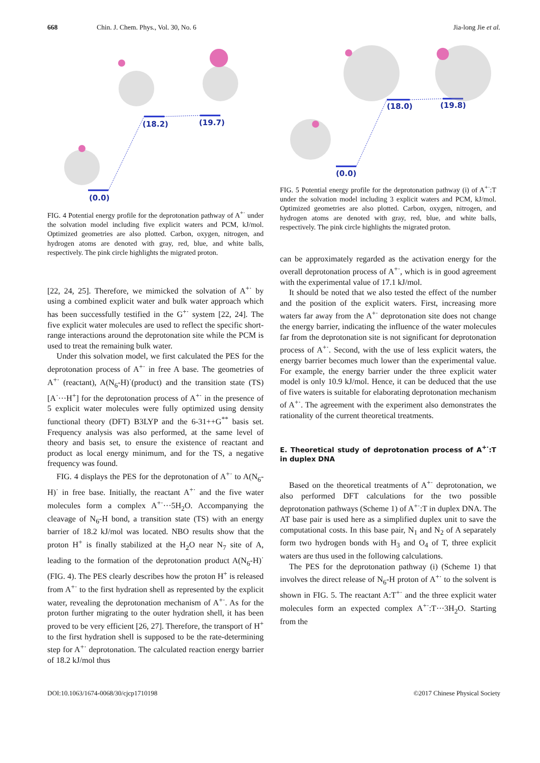668 Chin. J. Chem. Phys., Vol. 30, No. 6 Jia-long Jie et al.
(0.0)
(18.2)
(19.7)
FIG. 4 Potential energy profile for the deprotonation pathway of A<sup>+·</sup> under the solvation model including five explicit waters and PCM, kJ/mol. Optimized geometries are also plotted. Carbon, oxygen, nitrogen, and hydrogen atoms are denoted with gray, red, blue, and white balls, respectively. The pink circle highlights the migrated proton.
[22, 24, 25]. Therefore, we mimicked the solvation of A<sup>+·</sup> by using a combined explicit water and bulk water approach which has been successfully testified in the G<sup>+·</sup> system [22, 24]. The five explicit water molecules are used to reflect the specific short-range interactions around the deprotonation site while the PCM is used to treat the remaining bulk water.
Under this solvation model, we first calculated the PES for the deprotonation process of A<sup>+·</sup> in free A base. The geometries of A<sup>+·</sup> (reactant), A(N<sub>6</sub>-H)<sup>·</sup>(product) and the transition state (TS) [A<sup>·</sup>···H<sup>+</sup>] for the deprotonation process of A<sup>+·</sup> in the presence of 5 explicit water molecules were fully optimized using density functional theory (DFT) B3LYP and the 6-31++G<sup>**</sup> basis set. Frequency analysis was also performed, at the same level of theory and basis set, to ensure the existence of reactant and product as local energy minimum, and for the TS, a negative frequency was found.
FIG. 4 displays the PES for the deprotonation of A<sup>+·</sup> to A(N<sub>6</sub>-H)<sup>·</sup> in free base. Initially, the reactant A<sup>+·</sup> and the five water molecules form a complex A<sup>+·</sup>···5H<sub>2</sub>O. Accompanying the cleavage of N<sub>6</sub>-H bond, a transition state (TS) with an energy barrier of 18.2 kJ/mol was located. NBO results show that the proton H<sup>+</sup> is finally stabilized at the H<sub>2</sub>O near N<sub>7</sub> site of A, leading to the formation of the deprotonation product A(N<sub>6</sub>-H)<sup>·</sup> (FIG. 4). The PES clearly describes how the proton H<sup>+</sup> is released from A<sup>+·</sup> to the first hydration shell as represented by the explicit water, revealing the deprotonation mechanism of A<sup>+·</sup>. As for the proton further migrating to the outer hydration shell, it has been proved to be very efficient [26, 27]. Therefore, the transport of H<sup>+</sup> to the first hydration shell is supposed to be the rate-determining step for A<sup>+·</sup> deprotonation. The calculated reaction energy barrier of 18.2 kJ/mol thus
(0.0)
(18.0)
(19.8)
FIG. 5 Potential energy profile for the deprotonation pathway (i) of A<sup>+·</sup>:T under the solvation model including 3 explicit waters and PCM, kJ/mol. Optimized geometries are also plotted. Carbon, oxygen, nitrogen, and hydrogen atoms are denoted with gray, red, blue, and white balls, respectively. The pink circle highlights the migrated proton.
can be approximately regarded as the activation energy for the overall deprotonation process of A<sup>+·</sup>, which is in good agreement with the experimental value of 17.1 kJ/mol.
It should be noted that we also tested the effect of the number and the position of the explicit waters. First, increasing more waters far away from the A<sup>+·</sup> deprotonation site does not change the energy barrier, indicating the influence of the water molecules far from the deprotonation site is not significant for deprotonation process of A<sup>+·</sup>. Second, with the use of less explicit waters, the energy barrier becomes much lower than the experimental value. For example, the energy barrier under the three explicit water model is only 10.9 kJ/mol. Hence, it can be deduced that the use of five waters is suitable for elaborating deprotonation mechanism of A<sup>+·</sup>. The agreement with the experiment also demonstrates the rationality of the current theoretical treatments.
E. Theoretical study of deprotonation process of A<sup>+·</sup>:T in duplex DNA
Based on the theoretical treatments of A<sup>+·</sup> deprotonation, we also performed DFT calculations for the two possible deprotonation pathways (Scheme 1) of A<sup>+·</sup>:T in duplex DNA. The AT base pair is used here as a simplified duplex unit to save the computational costs. In this base pair, N<sub>1</sub> and N<sub>2</sub> of A separately form two hydrogen bonds with H<sub>3</sub> and O<sub>4</sub> of T, three explicit waters are thus used in the following calculations.
The PES for the deprotonation pathway (i) (Scheme 1) that involves the direct release of N<sub>6</sub>-H proton of A<sup>+·</sup> to the solvent is shown in FIG. 5. The reactant A:T<sup>+·</sup> and the three explicit water molecules form an expected complex A<sup>+·</sup>:T···3H<sub>2</sub>O. Starting from the
DOI:10.1063/1674-0068/30/cjcp1710198 ©2017 Chinese Physical Society